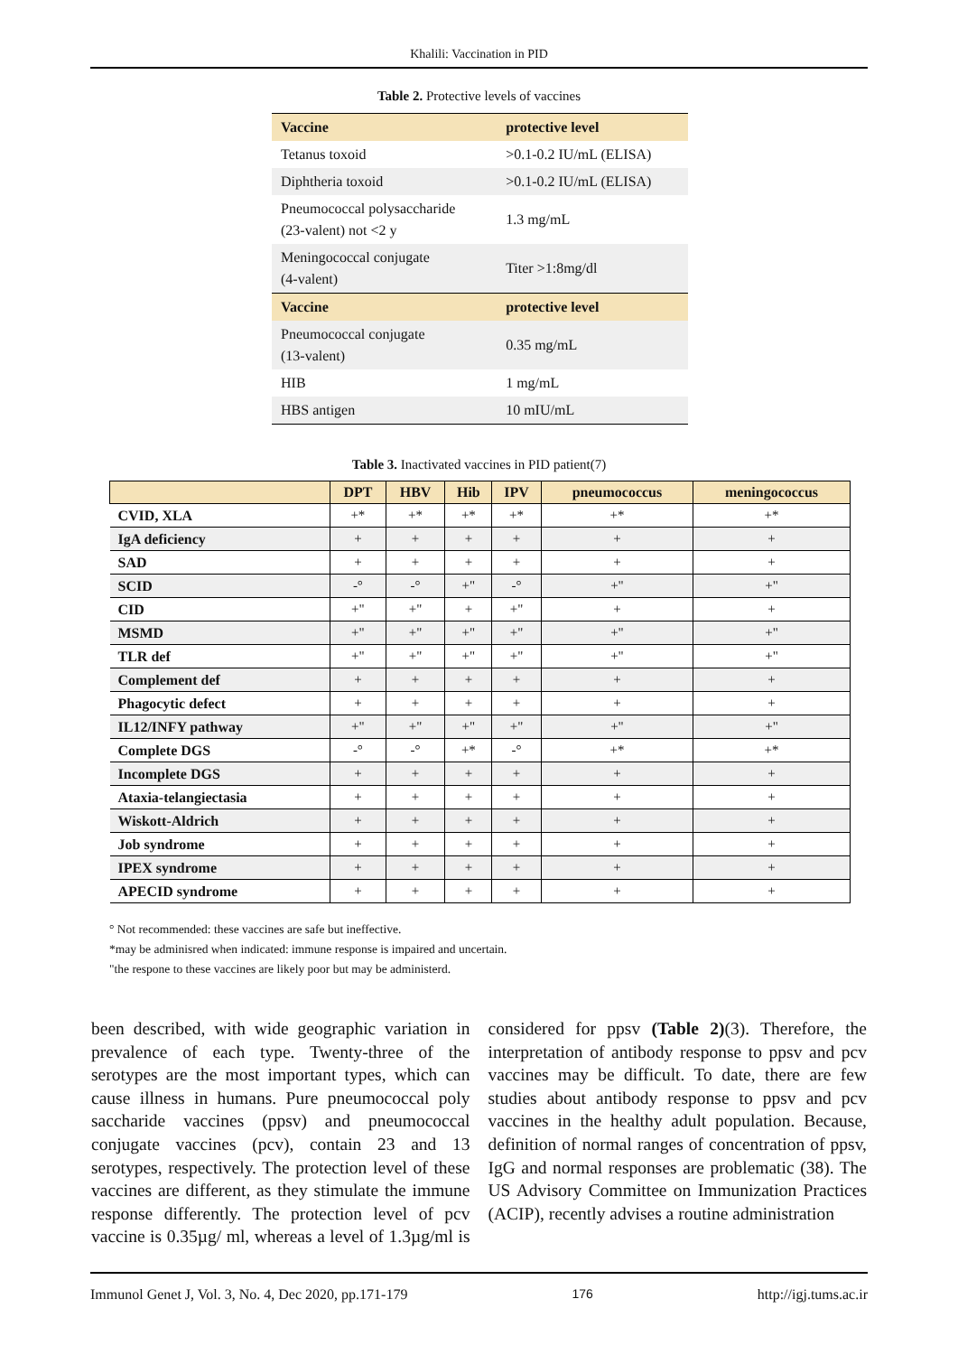Khalili: Vaccination in PID
Table 2. Protective levels of vaccines
| Vaccine | protective level |
| --- | --- |
| Tetanus toxoid | >0.1-0.2 IU/mL (ELISA) |
| Diphtheria toxoid | >0.1-0.2 IU/mL (ELISA) |
| Pneumococcal polysaccharide (23-valent) not <2 y | 1.3 mg/mL |
| Meningococcal conjugate (4-valent) | Titer >1:8mg/dl |
| Vaccine | protective level |
| Pneumococcal conjugate (13-valent) | 0.35 mg/mL |
| HIB | 1 mg/mL |
| HBS antigen | 10 mIU/mL |
Table 3. Inactivated vaccines in PID patient(7)
| | DPT | HBV | Hib | IPV | pneumococcus | meningococcus |
| --- | --- | --- | --- | --- | --- | --- |
| CVID, XLA | +* | +* | +* | +* | +* | +* |
| IgA deficiency | + | + | + | + | + | + |
| SAD | + | + | + | + | + | + |
| SCID | -° | -° | +" | -° | +" | +" |
| CID | +" | +" | + | +" | + | + |
| MSMD | +" | +" | +" | +" | +" | +" |
| TLR def | +" | +" | +" | +" | +" | +" |
| Complement def | + | + | + | + | + | + |
| Phagocytic defect | + | + | + | + | + | + |
| IL12/INFY pathway | +" | +" | +" | +" | +" | +" |
| Complete DGS | -° | -° | +* | -° | +* | +* |
| Incomplete DGS | + | + | + | + | + | + |
| Ataxia-telangiectasia | + | + | + | + | + | + |
| Wiskott-Aldrich | + | + | + | + | + | + |
| Job syndrome | + | + | + | + | + | + |
| IPEX syndrome | + | + | + | + | + | + |
| APECID syndrome | + | + | + | + | + | + |
° Not recommended: these vaccines are safe but ineffective.
*may be adminisred when indicated: immune response is impaired and uncertain.
"the respone to these vaccines are likely poor but may be administerd.
been described, with wide geographic variation in prevalence of each type. Twenty-three of the serotypes are the most important types, which can cause illness in humans. Pure pneumococcal poly saccharide vaccines (ppsv) and pneumococcal conjugate vaccines (pcv), contain 23 and 13 serotypes, respectively. The protection level of these vaccines are different, as they stimulate the immune response differently. The protection level of pcv vaccine is 0.35µg/ ml, whereas a level of 1.3µg/ml is considered for ppsv (Table 2)(3). Therefore, the interpretation of antibody response to ppsv and pcv vaccines may be difficult. To date, there are few studies about antibody response to ppsv and pcv vaccines in the healthy adult population. Because, definition of normal ranges of concentration of ppsv, IgG and normal responses are problematic (38). The US Advisory Committee on Immunization Practices (ACIP), recently advises a routine administration
Immunol Genet J, Vol. 3, No. 4, Dec 2020, pp.171-179 176 http://igj.tums.ac.ir